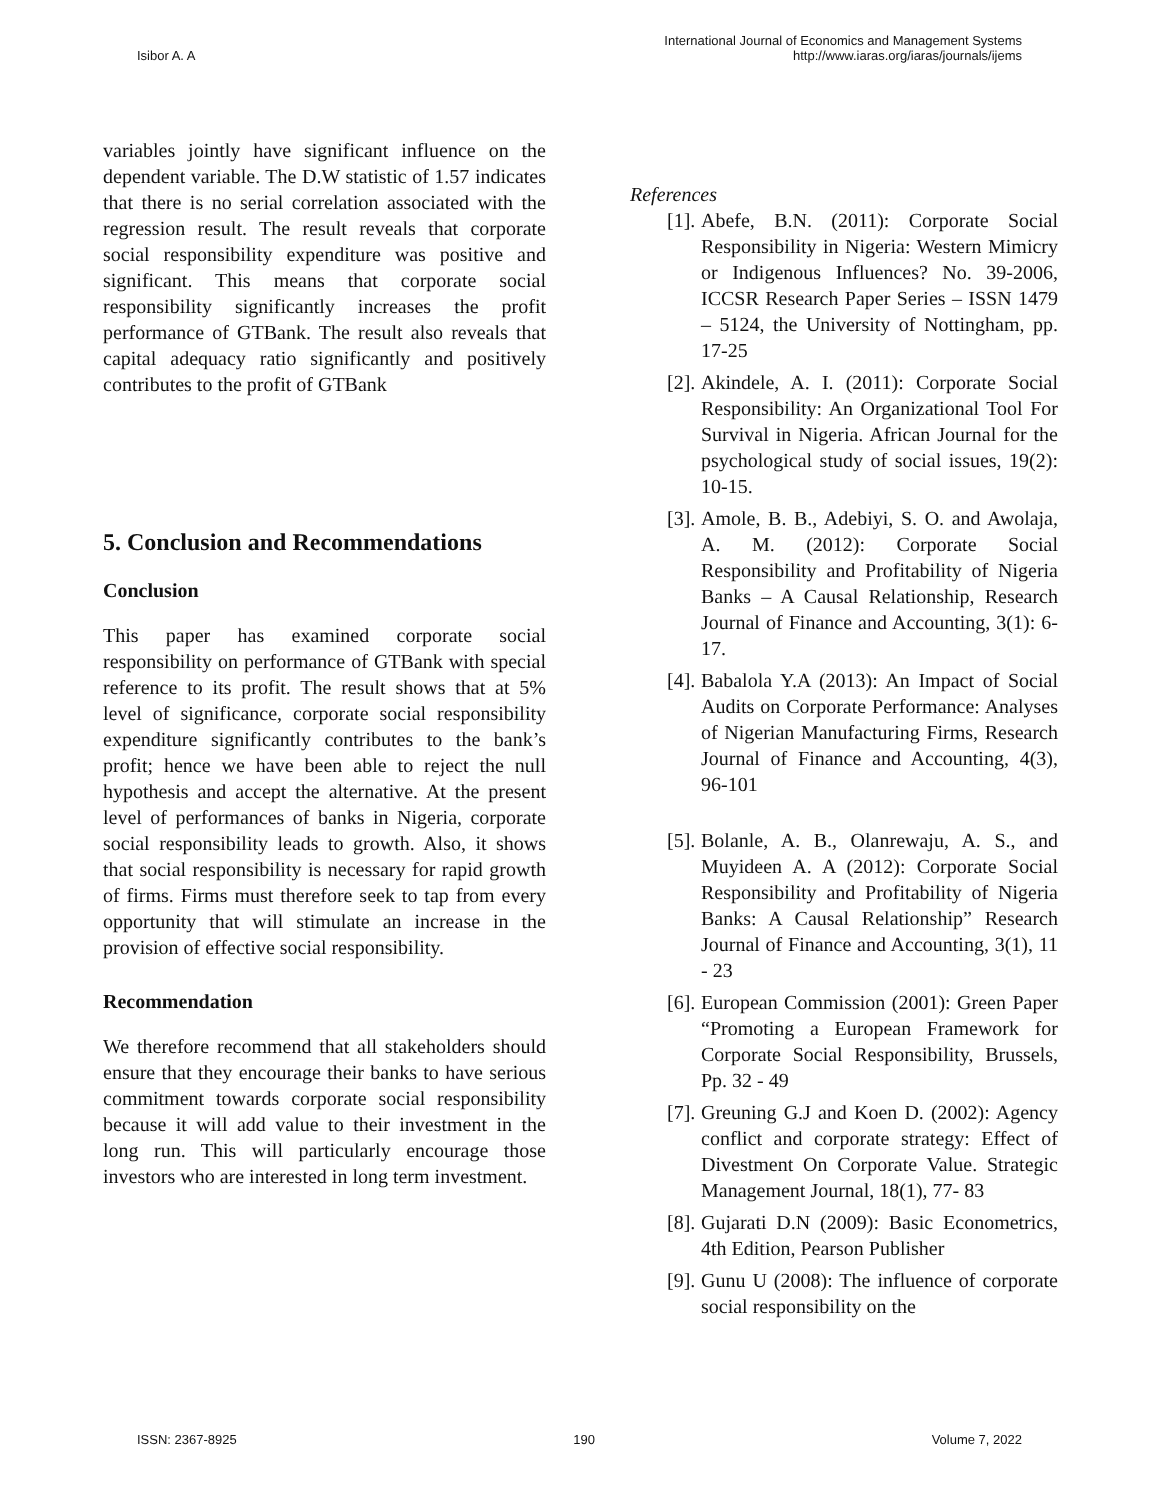Isibor A. A
International Journal of Economics and Management Systems
http://www.iaras.org/iaras/journals/ijems
variables jointly have significant influence on the dependent variable. The D.W statistic of 1.57 indicates that there is no serial correlation associated with the regression result. The result reveals that corporate social responsibility expenditure was positive and significant. This means that corporate social responsibility significantly increases the profit performance of GTBank. The result also reveals that capital adequacy ratio significantly and positively contributes to the profit of GTBank
5. Conclusion and Recommendations
Conclusion
This paper has examined corporate social responsibility on performance of GTBank with special reference to its profit. The result shows that at 5% level of significance, corporate social responsibility expenditure significantly contributes to the bank’s profit; hence we have been able to reject the null hypothesis and accept the alternative. At the present level of performances of banks in Nigeria, corporate social responsibility leads to growth. Also, it shows that social responsibility is necessary for rapid growth of firms. Firms must therefore seek to tap from every opportunity that will stimulate an increase in the provision of effective social responsibility.
Recommendation
We therefore recommend that all stakeholders should ensure that they encourage their banks to have serious commitment towards corporate social responsibility because it will add value to their investment in the long run. This will particularly encourage those investors who are interested in long term investment.
References
[1]. Abefe, B.N. (2011): Corporate Social Responsibility in Nigeria: Western Mimicry or Indigenous Influences? No. 39-2006, ICCSR Research Paper Series – ISSN 1479 – 5124, the University of Nottingham, pp. 17-25
[2]. Akindele, A. I. (2011): Corporate Social Responsibility: An Organizational Tool For Survival in Nigeria. African Journal for the psychological study of social issues, 19(2): 10-15.
[3]. Amole, B. B., Adebiyi, S. O. and Awolaja, A. M. (2012): Corporate Social Responsibility and Profitability of Nigeria Banks – A Causal Relationship, Research Journal of Finance and Accounting, 3(1): 6-17.
[4]. Babalola Y.A (2013): An Impact of Social Audits on Corporate Performance: Analyses of Nigerian Manufacturing Firms, Research Journal of Finance and Accounting, 4(3), 96-101
[5]. Bolanle, A. B., Olanrewaju, A. S., and Muyideen A. A (2012): Corporate Social Responsibility and Profitability of Nigeria Banks: A Causal Relationship” Research Journal of Finance and Accounting, 3(1), 11 - 23
[6]. European Commission (2001): Green Paper “Promoting a European Framework for Corporate Social Responsibility, Brussels, Pp. 32 - 49
[7]. Greuning G.J and Koen D. (2002): Agency conflict and corporate strategy: Effect of Divestment On Corporate Value. Strategic Management Journal, 18(1), 77- 83
[8]. Gujarati D.N (2009): Basic Econometrics, 4th Edition, Pearson Publisher
[9]. Gunu U (2008): The influence of corporate social responsibility on the
ISSN: 2367-8925 190 Volume 7, 2022